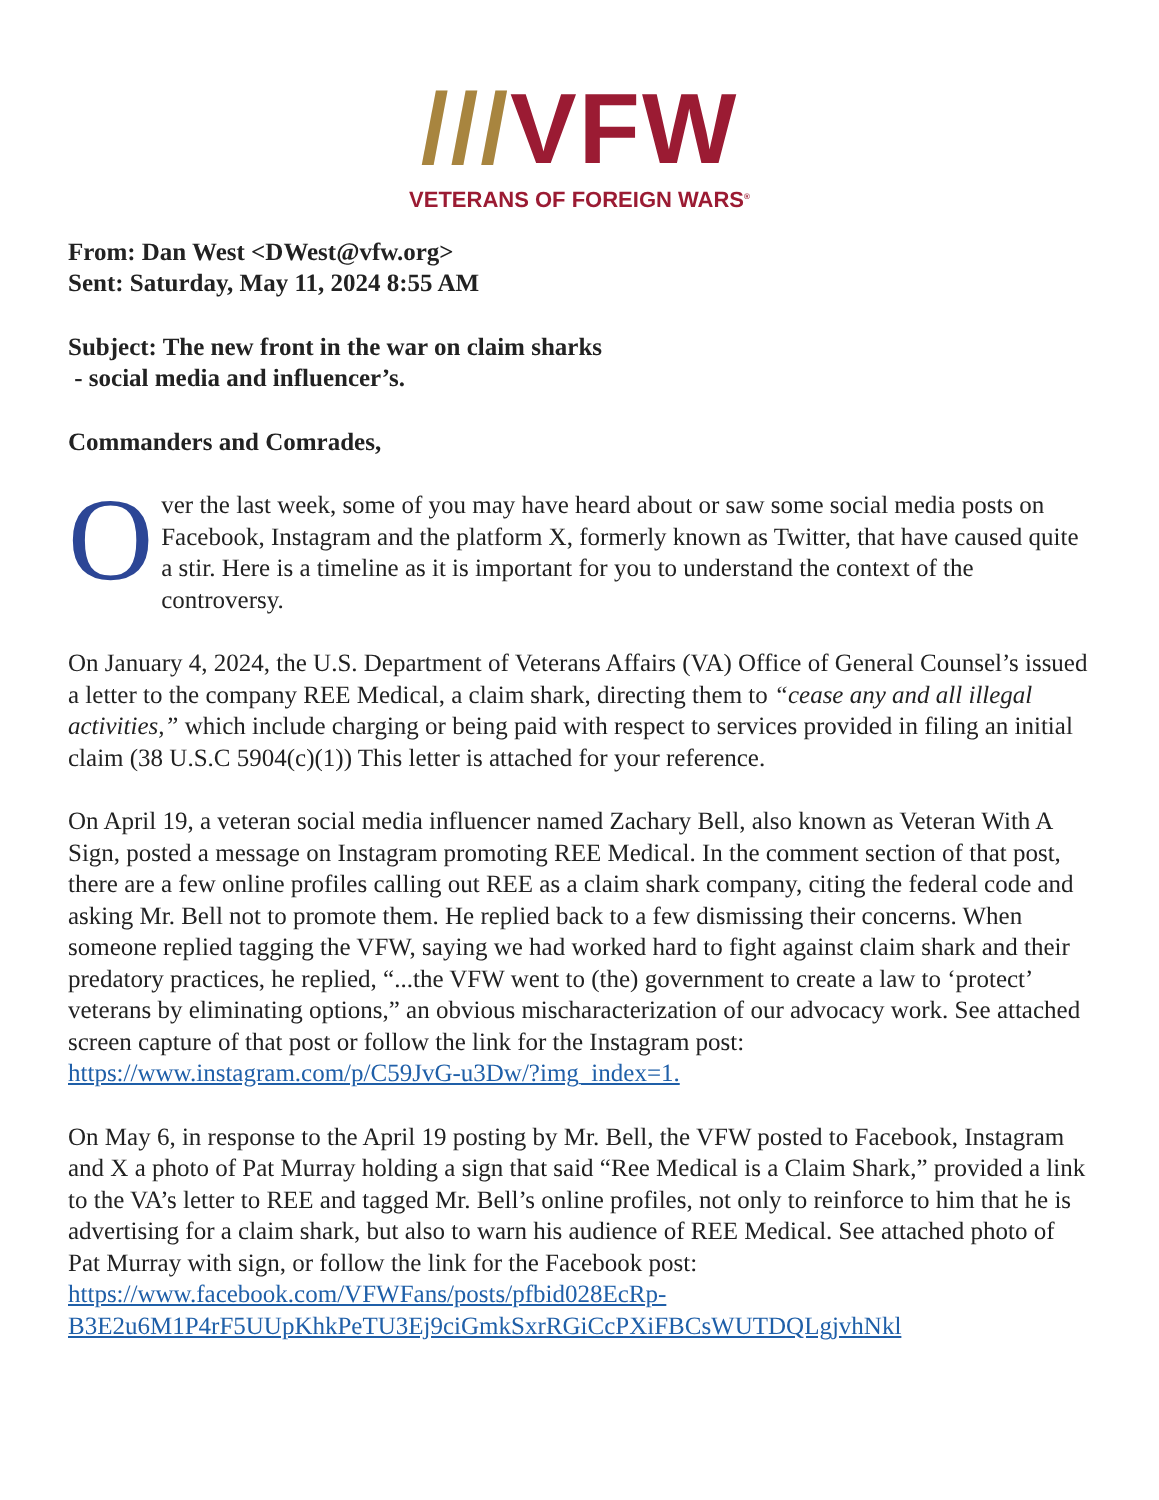///VFW
VETERANS OF FOREIGN WARS<sup>®</sup>
From: Dan West <DWest@vfw.org>
Sent: Saturday, May 11, 2024 8:55 AM
Subject: The new front in the war on claim sharks
- social media and influencer’s.
Commanders and Comrades,
Over the last week, some of you may have heard about or saw some social media posts on Facebook, Instagram and the platform X, formerly known as Twitter, that have caused quite a stir. Here is a timeline as it is important for you to understand the context of the controversy.
On January 4, 2024, the U.S. Department of Veterans Affairs (VA) Office of General Counsel’s issued a letter to the company REE Medical, a claim shark, directing them to “cease any and all illegal activities,” which include charging or being paid with respect to services provided in filing an initial claim (38 U.S.C 5904(c)(1)) This letter is attached for your reference.
On April 19, a veteran social media influencer named Zachary Bell, also known as Veteran With A Sign, posted a message on Instagram promoting REE Medical. In the comment section of that post, there are a few online profiles calling out REE as a claim shark company, citing the federal code and asking Mr. Bell not to promote them. He replied back to a few dismissing their concerns. When someone replied tagging the VFW, saying we had worked hard to fight against claim shark and their predatory practices, he replied, “...the VFW went to (the) government to create a law to ‘protect’ veterans by eliminating options,” an obvious mischaracterization of our advocacy work. See attached screen capture of that post or follow the link for the Instagram post: https://www.instagram.com/p/C59JvG-u3Dw/?img_index=1.
On May 6, in response to the April 19 posting by Mr. Bell, the VFW posted to Facebook, Instagram and X a photo of Pat Murray holding a sign that said “Ree Medical is a Claim Shark,” provided a link to the VA’s letter to REE and tagged Mr. Bell’s online profiles, not only to reinforce to him that he is advertising for a claim shark, but also to warn his audience of REE Medical. See attached photo of Pat Murray with sign, or follow the link for the Facebook post: https://www.facebook.com/VFWFans/posts/pfbid028EcRp-B3E2u6M1P4rF5UUpKhkPeTU3Ej9ciGmkSxrRGiCcPXiFBCsWUTDQLgjvhNkl